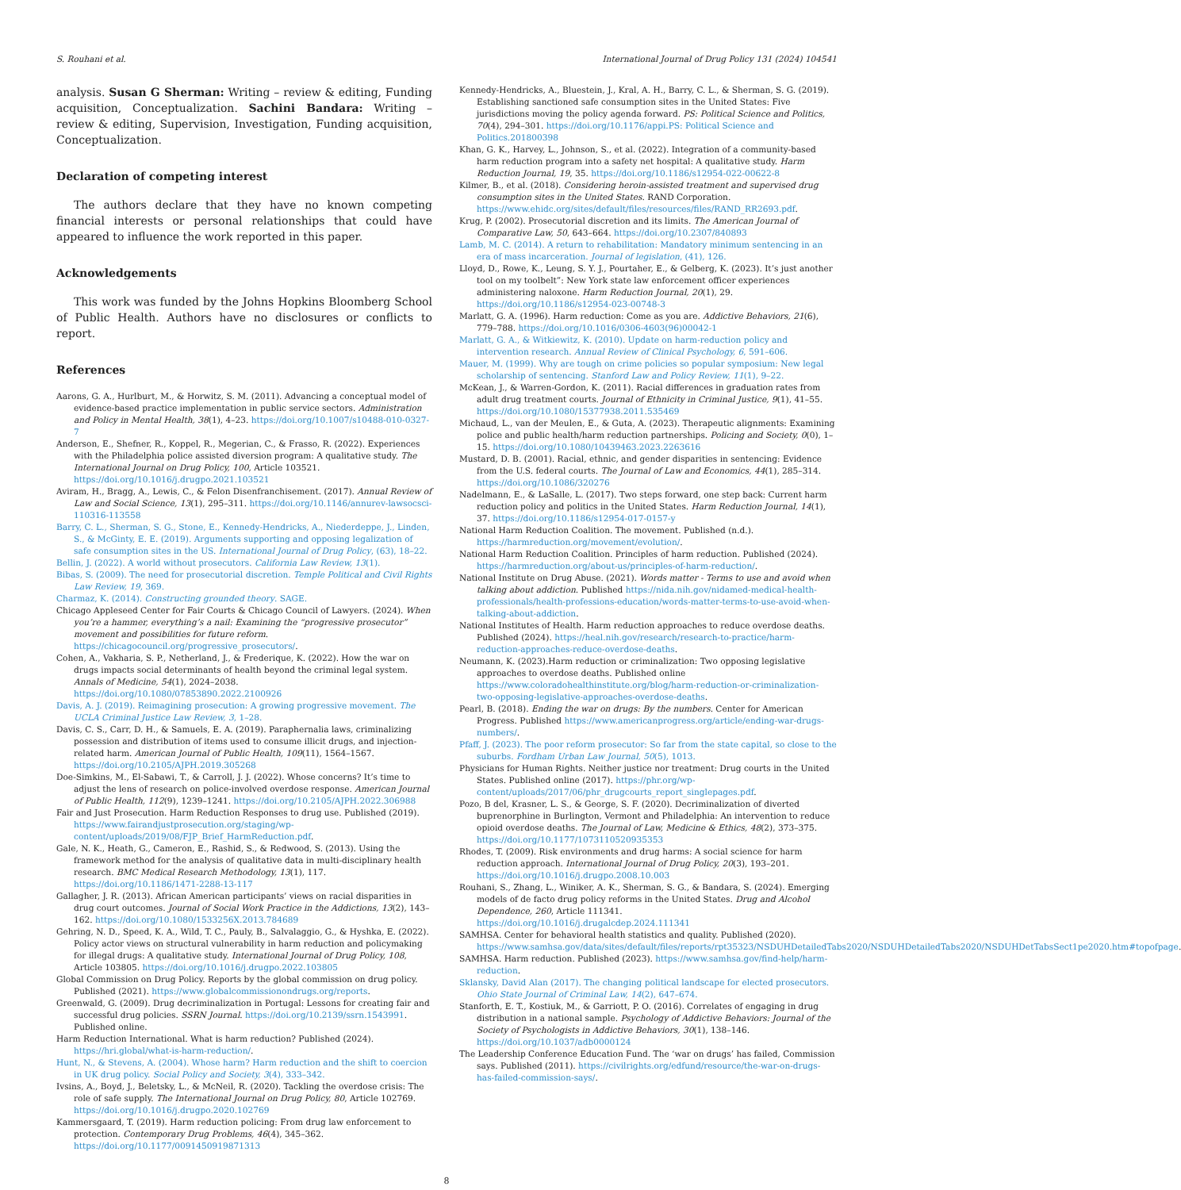S. Rouhani et al. International Journal of Drug Policy 131 (2024) 104541
analysis. Susan G Sherman: Writing – review & editing, Funding acquisition, Conceptualization. Sachini Bandara: Writing – review & editing, Supervision, Investigation, Funding acquisition, Conceptualization.
Declaration of competing interest
The authors declare that they have no known competing financial interests or personal relationships that could have appeared to influence the work reported in this paper.
Acknowledgements
This work was funded by the Johns Hopkins Bloomberg School of Public Health. Authors have no disclosures or conflicts to report.
References
Aarons, G. A., Hurlburt, M., & Horwitz, S. M. (2011). Advancing a conceptual model of evidence-based practice implementation in public service sectors. Administration and Policy in Mental Health, 38(1), 4–23. https://doi.org/10.1007/s10488-010-0327-7
Anderson, E., Shefner, R., Koppel, R., Megerian, C., & Frasso, R. (2022). Experiences with the Philadelphia police assisted diversion program: A qualitative study. The International Journal on Drug Policy, 100, Article 103521. https://doi.org/10.1016/j.drugpo.2021.103521
Aviram, H., Bragg, A., Lewis, C., & Felon Disenfranchisement. (2017). Annual Review of Law and Social Science, 13(1), 295–311. https://doi.org/10.1146/annurev-lawsocsci-110316-113558
Barry, C. L., Sherman, S. G., Stone, E., Kennedy-Hendricks, A., Niederdeppe, J., Linden, S., & McGinty, E. E. (2019). Arguments supporting and opposing legalization of safe consumption sites in the US. International Journal of Drug Policy, (63), 18–22.
Bellin, J. (2022). A world without prosecutors. California Law Review, 13(1).
Bibas, S. (2009). The need for prosecutorial discretion. Temple Political and Civil Rights Law Review, 19, 369.
Charmaz, K. (2014). Constructing grounded theory. SAGE.
Chicago Appleseed Center for Fair Courts & Chicago Council of Lawyers. (2024). When you’re a hammer, everything’s a nail: Examining the “progressive prosecutor” movement and possibilities for future reform. https://chicagocouncil.org/progressive_prosecutors/.
Cohen, A., Vakharia, S. P., Netherland, J., & Frederique, K. (2022). How the war on drugs impacts social determinants of health beyond the criminal legal system. Annals of Medicine, 54(1), 2024–2038. https://doi.org/10.1080/07853890.2022.2100926
Davis, A. J. (2019). Reimagining prosecution: A growing progressive movement. The UCLA Criminal Justice Law Review, 3, 1–28.
Davis, C. S., Carr, D. H., & Samuels, E. A. (2019). Paraphernalia laws, criminalizing possession and distribution of items used to consume illicit drugs, and injection-related harm. American Journal of Public Health, 109(11), 1564–1567. https://doi.org/10.2105/AJPH.2019.305268
Doe-Simkins, M., El-Sabawi, T., & Carroll, J. J. (2022). Whose concerns? It’s time to adjust the lens of research on police-involved overdose response. American Journal of Public Health, 112(9), 1239–1241. https://doi.org/10.2105/AJPH.2022.306988
Fair and Just Prosecution. Harm Reduction Responses to drug use. Published (2019). https://www.fairandjustprosecution.org/staging/wp-content/uploads/2019/08/FJP_Brief_HarmReduction.pdf.
Gale, N. K., Heath, G., Cameron, E., Rashid, S., & Redwood, S. (2013). Using the framework method for the analysis of qualitative data in multi-disciplinary health research. BMC Medical Research Methodology, 13(1), 117. https://doi.org/10.1186/1471-2288-13-117
Gallagher, J. R. (2013). African American participants’ views on racial disparities in drug court outcomes. Journal of Social Work Practice in the Addictions, 13(2), 143–162. https://doi.org/10.1080/1533256X.2013.784689
Gehring, N. D., Speed, K. A., Wild, T. C., Pauly, B., Salvalaggio, G., & Hyshka, E. (2022). Policy actor views on structural vulnerability in harm reduction and policymaking for illegal drugs: A qualitative study. International Journal of Drug Policy, 108, Article 103805. https://doi.org/10.1016/j.drugpo.2022.103805
Global Commission on Drug Policy. Reports by the global commission on drug policy. Published (2021). https://www.globalcommissionondrugs.org/reports.
Greenwald, G. (2009). Drug decriminalization in Portugal: Lessons for creating fair and successful drug policies. SSRN Journal. https://doi.org/10.2139/ssrn.1543991. Published online.
Harm Reduction International. What is harm reduction? Published (2024). https://hri.global/what-is-harm-reduction/.
Hunt, N., & Stevens, A. (2004). Whose harm? Harm reduction and the shift to coercion in UK drug policy. Social Policy and Society, 3(4), 333–342.
Ivsins, A., Boyd, J., Beletsky, L., & McNeil, R. (2020). Tackling the overdose crisis: The role of safe supply. The International Journal on Drug Policy, 80, Article 102769. https://doi.org/10.1016/j.drugpo.2020.102769
Kammersgaard, T. (2019). Harm reduction policing: From drug law enforcement to protection. Contemporary Drug Problems, 46(4), 345–362. https://doi.org/10.1177/0091450919871313
Kennedy-Hendricks, A., Bluestein, J., Kral, A. H., Barry, C. L., & Sherman, S. G. (2019). Establishing sanctioned safe consumption sites in the United States: Five jurisdictions moving the policy agenda forward. PS: Political Science and Politics, 70(4), 294–301. https://doi.org/10.1176/appi.PS: Political Science and Politics.201800398
Khan, G. K., Harvey, L., Johnson, S., et al. (2022). Integration of a community-based harm reduction program into a safety net hospital: A qualitative study. Harm Reduction Journal, 19, 35. https://doi.org/10.1186/s12954-022-00622-8
Kilmer, B., et al. (2018). Considering heroin-assisted treatment and supervised drug consumption sites in the United States. RAND Corporation. https://www.ehidc.org/sites/default/files/resources/files/RAND_RR2693.pdf.
Krug, P. (2002). Prosecutorial discretion and its limits. The American Journal of Comparative Law, 50, 643–664. https://doi.org/10.2307/840893
Lamb, M. C. (2014). A return to rehabilitation: Mandatory minimum sentencing in an era of mass incarceration. Journal of legislation, (41), 126.
Lloyd, D., Rowe, K., Leung, S. Y. J., Pourtaher, E., & Gelberg, K. (2023). It’s just another tool on my toolbelt”: New York state law enforcement officer experiences administering naloxone. Harm Reduction Journal, 20(1), 29. https://doi.org/10.1186/s12954-023-00748-3
Marlatt, G. A. (1996). Harm reduction: Come as you are. Addictive Behaviors, 21(6), 779–788. https://doi.org/10.1016/0306-4603(96)00042-1
Marlatt, G. A., & Witkiewitz, K. (2010). Update on harm-reduction policy and intervention research. Annual Review of Clinical Psychology, 6, 591–606.
Mauer, M. (1999). Why are tough on crime policies so popular symposium: New legal scholarship of sentencing. Stanford Law and Policy Review, 11(1), 9–22.
McKean, J., & Warren-Gordon, K. (2011). Racial differences in graduation rates from adult drug treatment courts. Journal of Ethnicity in Criminal Justice, 9(1), 41–55. https://doi.org/10.1080/15377938.2011.535469
Michaud, L., van der Meulen, E., & Guta, A. (2023). Therapeutic alignments: Examining police and public health/harm reduction partnerships. Policing and Society, 0(0), 1–15. https://doi.org/10.1080/10439463.2023.2263616
Mustard, D. B. (2001). Racial, ethnic, and gender disparities in sentencing: Evidence from the U.S. federal courts. The Journal of Law and Economics, 44(1), 285–314. https://doi.org/10.1086/320276
Nadelmann, E., & LaSalle, L. (2017). Two steps forward, one step back: Current harm reduction policy and politics in the United States. Harm Reduction Journal, 14(1), 37. https://doi.org/10.1186/s12954-017-0157-y
National Harm Reduction Coalition. The movement. Published (n.d.). https://harmreduction.org/movement/evolution/.
National Harm Reduction Coalition. Principles of harm reduction. Published (2024). https://harmreduction.org/about-us/principles-of-harm-reduction/.
National Institute on Drug Abuse. (2021). Words matter - Terms to use and avoid when talking about addiction. Published https://nida.nih.gov/nidamed-medical-health-professionals/health-professions-education/words-matter-terms-to-use-avoid-when-talking-about-addiction.
National Institutes of Health. Harm reduction approaches to reduce overdose deaths. Published (2024). https://heal.nih.gov/research/research-to-practice/harm-reduction-approaches-reduce-overdose-deaths.
Neumann, K. (2023).Harm reduction or criminalization: Two opposing legislative approaches to overdose deaths. Published online https://www.coloradohealthinstitute.org/blog/harm-reduction-or-criminalization-two-opposing-legislative-approaches-overdose-deaths.
Pearl, B. (2018). Ending the war on drugs: By the numbers. Center for American Progress. Published https://www.americanprogress.org/article/ending-war-drugs-numbers/.
Pfaff, J. (2023). The poor reform prosecutor: So far from the state capital, so close to the suburbs. Fordham Urban Law Journal, 50(5), 1013.
Physicians for Human Rights. Neither justice nor treatment: Drug courts in the United States. Published online (2017). https://phr.org/wp-content/uploads/2017/06/phr_drugcourts_report_singlepages.pdf.
Pozo, B del, Krasner, L. S., & George, S. F. (2020). Decriminalization of diverted buprenorphine in Burlington, Vermont and Philadelphia: An intervention to reduce opioid overdose deaths. The Journal of Law, Medicine & Ethics, 48(2), 373–375. https://doi.org/10.1177/1073110520935353
Rhodes, T. (2009). Risk environments and drug harms: A social science for harm reduction approach. International Journal of Drug Policy, 20(3), 193–201. https://doi.org/10.1016/j.drugpo.2008.10.003
Rouhani, S., Zhang, L., Winiker, A. K., Sherman, S. G., & Bandara, S. (2024). Emerging models of de facto drug policy reforms in the United States. Drug and Alcohol Dependence, 260, Article 111341. https://doi.org/10.1016/j.drugalcdep.2024.111341
SAMHSA. Center for behavioral health statistics and quality. Published (2020). https://www.samhsa.gov/data/sites/default/files/reports/rpt35323/NSDUHDetailedTabs2020/NSDUHDetailedTabs2020/NSDUHDetTabsSect1pe2020.htm#topofpage.
SAMHSA. Harm reduction. Published (2023). https://www.samhsa.gov/find-help/harm-reduction.
Sklansky, David Alan (2017). The changing political landscape for elected prosecutors. Ohio State Journal of Criminal Law, 14(2), 647–674.
Stanforth, E. T., Kostiuk, M., & Garriott, P. O. (2016). Correlates of engaging in drug distribution in a national sample. Psychology of Addictive Behaviors: Journal of the Society of Psychologists in Addictive Behaviors, 30(1), 138–146. https://doi.org/10.1037/adb0000124
The Leadership Conference Education Fund. The ‘war on drugs’ has failed, Commission says. Published (2011). https://civilrights.org/edfund/resource/the-war-on-drugs-has-failed-commission-says/.
8